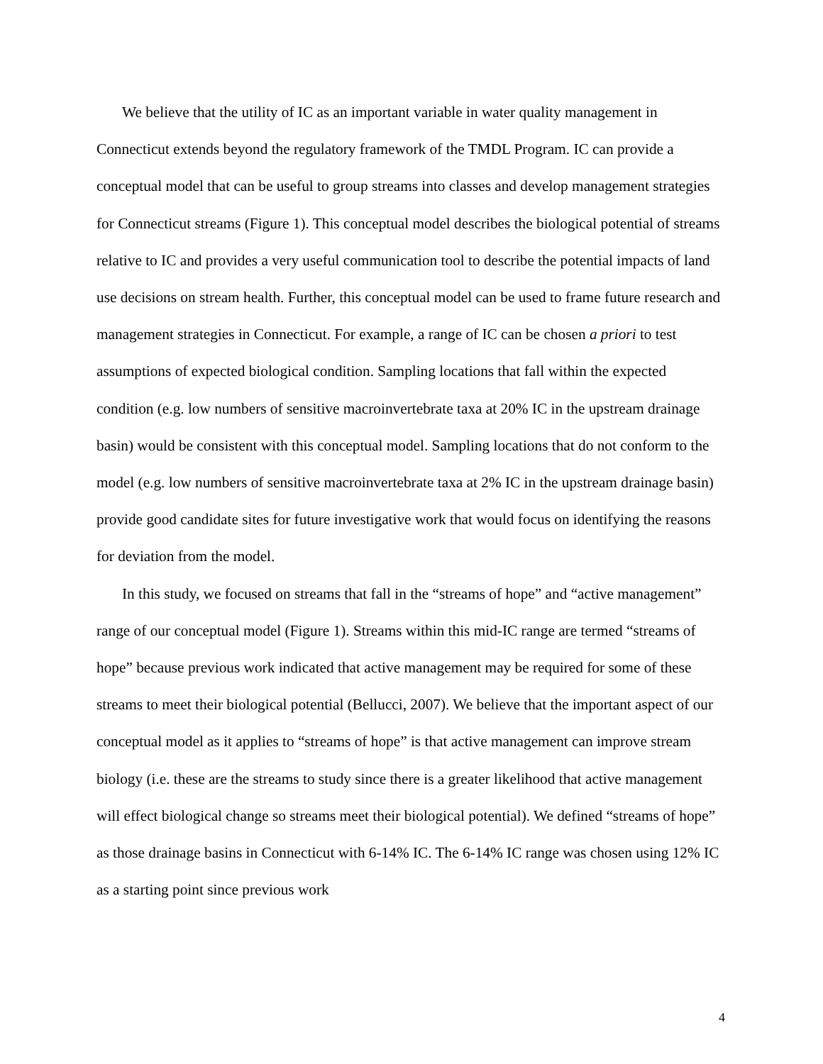We believe that the utility of IC as an important variable in water quality management in Connecticut extends beyond the regulatory framework of the TMDL Program. IC can provide a conceptual model that can be useful to group streams into classes and develop management strategies for Connecticut streams (Figure 1). This conceptual model describes the biological potential of streams relative to IC and provides a very useful communication tool to describe the potential impacts of land use decisions on stream health. Further, this conceptual model can be used to frame future research and management strategies in Connecticut. For example, a range of IC can be chosen a priori to test assumptions of expected biological condition. Sampling locations that fall within the expected condition (e.g. low numbers of sensitive macroinvertebrate taxa at 20% IC in the upstream drainage basin) would be consistent with this conceptual model. Sampling locations that do not conform to the model (e.g. low numbers of sensitive macroinvertebrate taxa at 2% IC in the upstream drainage basin) provide good candidate sites for future investigative work that would focus on identifying the reasons for deviation from the model.
In this study, we focused on streams that fall in the “streams of hope” and “active management” range of our conceptual model (Figure 1). Streams within this mid-IC range are termed “streams of hope” because previous work indicated that active management may be required for some of these streams to meet their biological potential (Bellucci, 2007). We believe that the important aspect of our conceptual model as it applies to “streams of hope” is that active management can improve stream biology (i.e. these are the streams to study since there is a greater likelihood that active management will effect biological change so streams meet their biological potential). We defined “streams of hope” as those drainage basins in Connecticut with 6-14% IC. The 6-14% IC range was chosen using 12% IC as a starting point since previous work
4